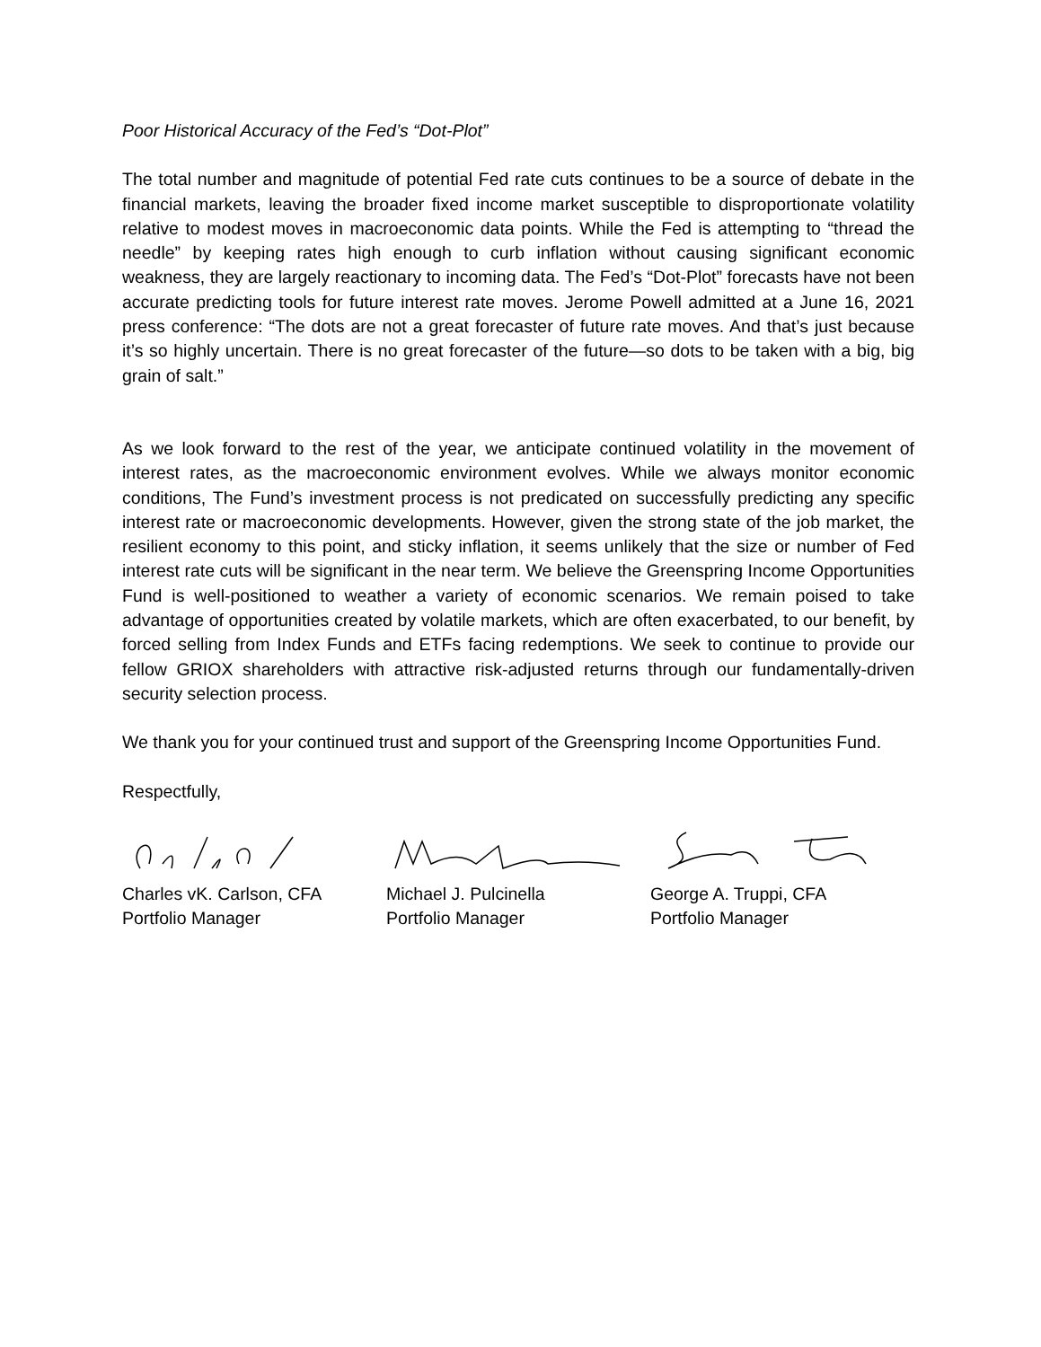Poor Historical Accuracy of the Fed’s “Dot-Plot”
The total number and magnitude of potential Fed rate cuts continues to be a source of debate in the financial markets, leaving the broader fixed income market susceptible to disproportionate volatility relative to modest moves in macroeconomic data points. While the Fed is attempting to “thread the needle” by keeping rates high enough to curb inflation without causing significant economic weakness, they are largely reactionary to incoming data. The Fed’s “Dot-Plot” forecasts have not been accurate predicting tools for future interest rate moves. Jerome Powell admitted at a June 16, 2021 press conference: “The dots are not a great forecaster of future rate moves. And that’s just because it’s so highly uncertain. There is no great forecaster of the future—so dots to be taken with a big, big grain of salt.”
As we look forward to the rest of the year, we anticipate continued volatility in the movement of interest rates, as the macroeconomic environment evolves. While we always monitor economic conditions, The Fund’s investment process is not predicated on successfully predicting any specific interest rate or macroeconomic developments. However, given the strong state of the job market, the resilient economy to this point, and sticky inflation, it seems unlikely that the size or number of Fed interest rate cuts will be significant in the near term. We believe the Greenspring Income Opportunities Fund is well-positioned to weather a variety of economic scenarios. We remain poised to take advantage of opportunities created by volatile markets, which are often exacerbated, to our benefit, by forced selling from Index Funds and ETFs facing redemptions. We seek to continue to provide our fellow GRIOX shareholders with attractive risk-adjusted returns through our fundamentally-driven security selection process.
We thank you for your continued trust and support of the Greenspring Income Opportunities Fund.
Respectfully,
Charles vK. Carlson, CFA
Portfolio Manager
Michael J. Pulcinella
Portfolio Manager
George A. Truppi, CFA
Portfolio Manager